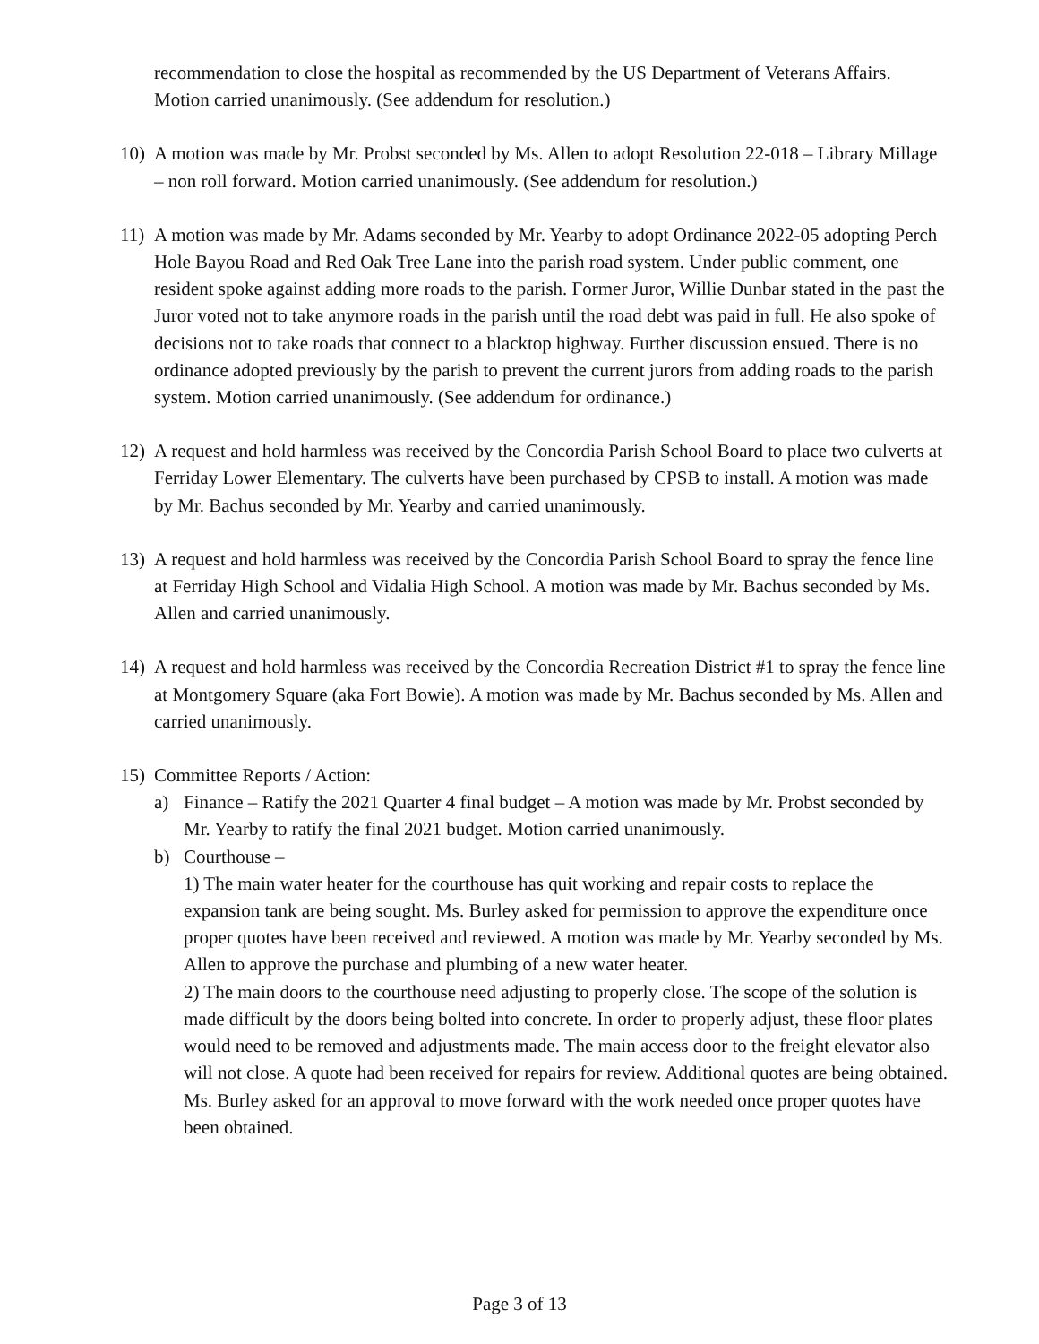recommendation to close the hospital as recommended by the US Department of Veterans Affairs. Motion carried unanimously. (See addendum for resolution.)
10) A motion was made by Mr. Probst seconded by Ms. Allen to adopt Resolution 22-018 – Library Millage – non roll forward. Motion carried unanimously. (See addendum for resolution.)
11) A motion was made by Mr. Adams seconded by Mr. Yearby to adopt Ordinance 2022-05 adopting Perch Hole Bayou Road and Red Oak Tree Lane into the parish road system. Under public comment, one resident spoke against adding more roads to the parish. Former Juror, Willie Dunbar stated in the past the Juror voted not to take anymore roads in the parish until the road debt was paid in full. He also spoke of decisions not to take roads that connect to a blacktop highway. Further discussion ensued. There is no ordinance adopted previously by the parish to prevent the current jurors from adding roads to the parish system. Motion carried unanimously. (See addendum for ordinance.)
12) A request and hold harmless was received by the Concordia Parish School Board to place two culverts at Ferriday Lower Elementary. The culverts have been purchased by CPSB to install. A motion was made by Mr. Bachus seconded by Mr. Yearby and carried unanimously.
13) A request and hold harmless was received by the Concordia Parish School Board to spray the fence line at Ferriday High School and Vidalia High School. A motion was made by Mr. Bachus seconded by Ms. Allen and carried unanimously.
14) A request and hold harmless was received by the Concordia Recreation District #1 to spray the fence line at Montgomery Square (aka Fort Bowie). A motion was made by Mr. Bachus seconded by Ms. Allen and carried unanimously.
15) Committee Reports / Action:
a) Finance – Ratify the 2021 Quarter 4 final budget – A motion was made by Mr. Probst seconded by Mr. Yearby to ratify the final 2021 budget. Motion carried unanimously.
b) Courthouse –
1) The main water heater for the courthouse has quit working and repair costs to replace the expansion tank are being sought. Ms. Burley asked for permission to approve the expenditure once proper quotes have been received and reviewed. A motion was made by Mr. Yearby seconded by Ms. Allen to approve the purchase and plumbing of a new water heater.
2) The main doors to the courthouse need adjusting to properly close. The scope of the solution is made difficult by the doors being bolted into concrete. In order to properly adjust, these floor plates would need to be removed and adjustments made. The main access door to the freight elevator also will not close. A quote had been received for repairs for review. Additional quotes are being obtained. Ms. Burley asked for an approval to move forward with the work needed once proper quotes have been obtained.
Page 3 of 13